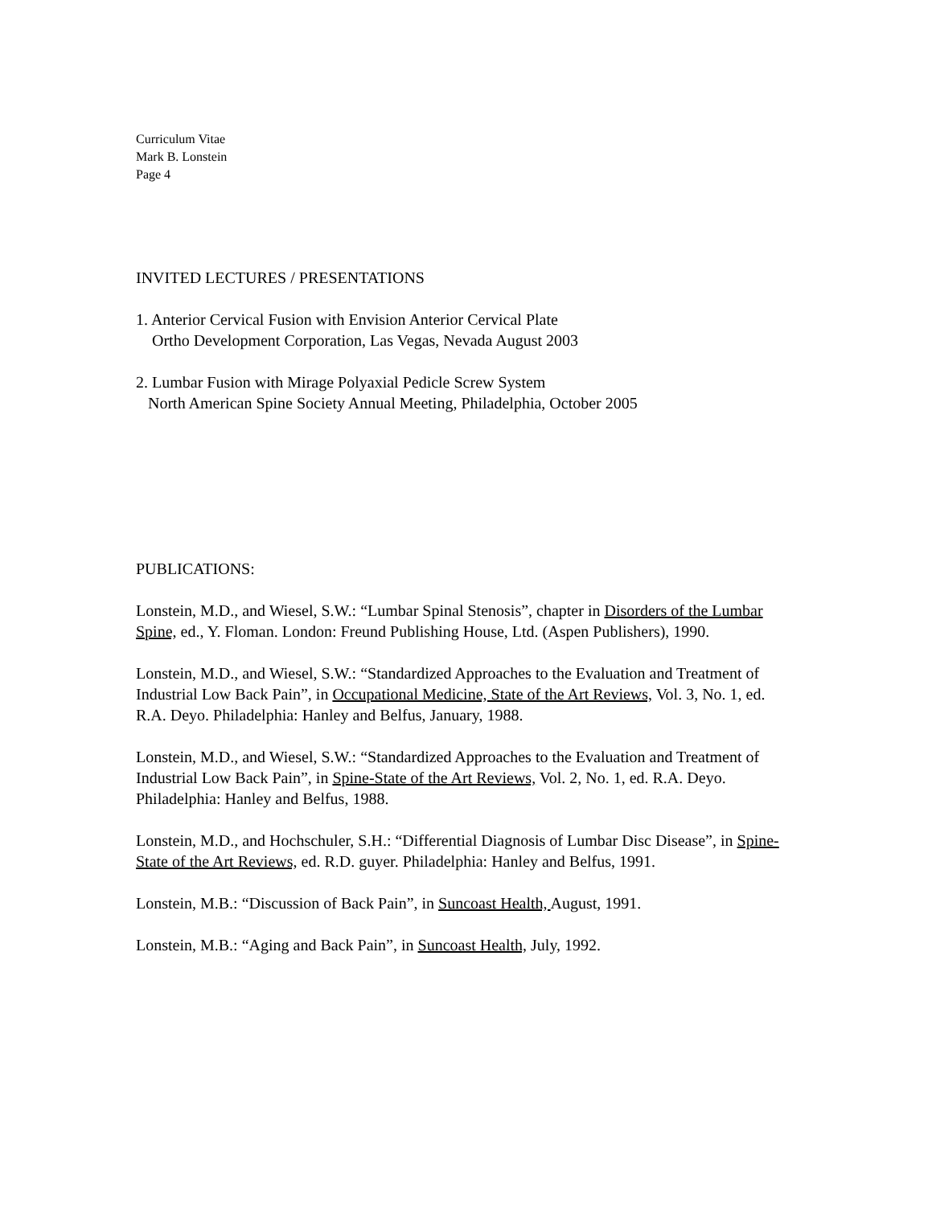Curriculum Vitae
Mark B. Lonstein
Page 4
INVITED LECTURES / PRESENTATIONS
1. Anterior Cervical Fusion with Envision Anterior Cervical Plate
Ortho Development Corporation, Las Vegas, Nevada August 2003
2. Lumbar Fusion with Mirage Polyaxial Pedicle Screw System
North American Spine Society Annual Meeting, Philadelphia, October 2005
PUBLICATIONS:
Lonstein, M.D., and Wiesel, S.W.: “Lumbar Spinal Stenosis”, chapter in Disorders of the Lumbar Spine, ed., Y. Floman. London: Freund Publishing House, Ltd. (Aspen Publishers), 1990.
Lonstein, M.D., and Wiesel, S.W.: “Standardized Approaches to the Evaluation and Treatment of Industrial Low Back Pain”, in Occupational Medicine, State of the Art Reviews, Vol. 3, No. 1, ed. R.A. Deyo. Philadelphia: Hanley and Belfus, January, 1988.
Lonstein, M.D., and Wiesel, S.W.: “Standardized Approaches to the Evaluation and Treatment of Industrial Low Back Pain”, in Spine-State of the Art Reviews, Vol. 2, No. 1, ed. R.A. Deyo. Philadelphia: Hanley and Belfus, 1988.
Lonstein, M.D., and Hochschuler, S.H.: “Differential Diagnosis of Lumbar Disc Disease”, in Spine-State of the Art Reviews, ed. R.D. guyer. Philadelphia: Hanley and Belfus, 1991.
Lonstein, M.B.: “Discussion of Back Pain”, in Suncoast Health, August, 1991.
Lonstein, M.B.: “Aging and Back Pain”, in Suncoast Health, July, 1992.